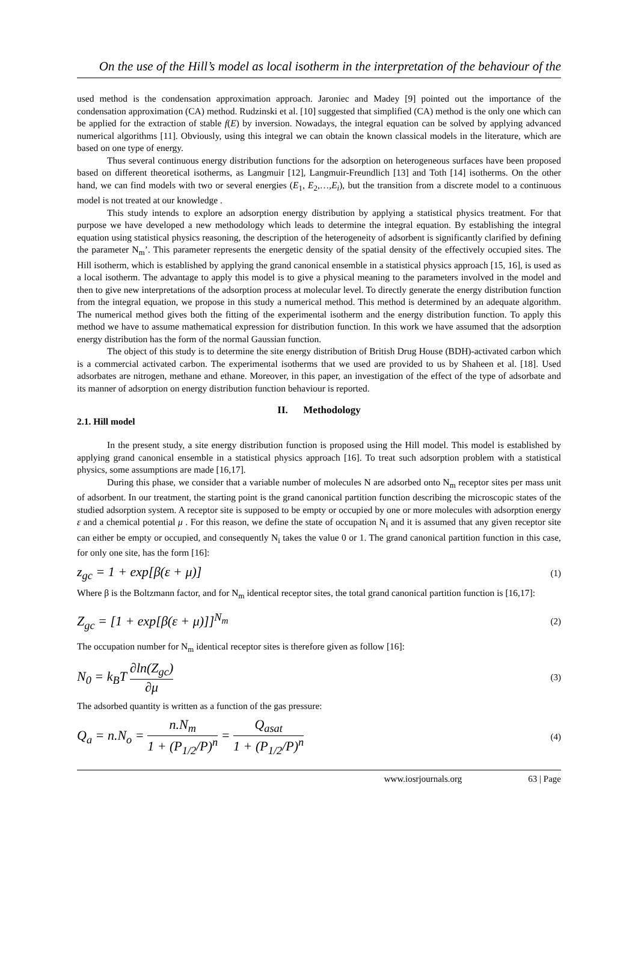On the use of the Hill’s model as local isotherm in the interpretation of the behaviour of the
used method is the condensation approximation approach. Jaroniec and Madey [9] pointed out the importance of the condensation approximation (CA) method. Rudzinski et al. [10] suggested that simplified (CA) method is the only one which can be applied for the extraction of stable f(E) by inversion. Nowadays, the integral equation can be solved by applying advanced numerical algorithms [11]. Obviously, using this integral we can obtain the known classical models in the literature, which are based on one type of energy.
Thus several continuous energy distribution functions for the adsorption on heterogeneous surfaces have been proposed based on different theoretical isotherms, as Langmuir [12], Langmuir-Freundlich [13] and Toth [14] isotherms. On the other hand, we can find models with two or several energies (E<sub>1</sub>, E<sub>2</sub>,…,E<sub>i</sub>), but the transition from a discrete model to a continuous model is not treated at our knowledge .
This study intends to explore an adsorption energy distribution by applying a statistical physics treatment. For that purpose we have developed a new methodology which leads to determine the integral equation. By establishing the integral equation using statistical physics reasoning, the description of the heterogeneity of adsorbent is significantly clarified by defining the parameter N<sub>m</sub>’. This parameter represents the energetic density of the spatial density of the effectively occupied sites. The Hill isotherm, which is established by applying the grand canonical ensemble in a statistical physics approach [15, 16], is used as a local isotherm. The advantage to apply this model is to give a physical meaning to the parameters involved in the model and then to give new interpretations of the adsorption process at molecular level. To directly generate the energy distribution function from the integral equation, we propose in this study a numerical method. This method is determined by an adequate algorithm. The numerical method gives both the fitting of the experimental isotherm and the energy distribution function. To apply this method we have to assume mathematical expression for distribution function. In this work we have assumed that the adsorption energy distribution has the form of the normal Gaussian function.
The object of this study is to determine the site energy distribution of British Drug House (BDH)-activated carbon which is a commercial activated carbon. The experimental isotherms that we used are provided to us by Shaheen et al. [18]. Used adsorbates are nitrogen, methane and ethane. Moreover, in this paper, an investigation of the effect of the type of adsorbate and its manner of adsorption on energy distribution function behaviour is reported.
II. Methodology
2.1. Hill model
In the present study, a site energy distribution function is proposed using the Hill model. This model is established by applying grand canonical ensemble in a statistical physics approach [16]. To treat such adsorption problem with a statistical physics, some assumptions are made [16,17].
During this phase, we consider that a variable number of molecules N are adsorbed onto N<sub>m</sub> receptor sites per mass unit of adsorbent. In our treatment, the starting point is the grand canonical partition function describing the microscopic states of the studied adsorption system. A receptor site is supposed to be empty or occupied by one or more molecules with adsorption energy ε and a chemical potential μ . For this reason, we define the state of occupation N<sub>i</sub> and it is assumed that any given receptor site can either be empty or occupied, and consequently N<sub>i</sub> takes the value 0 or 1. The grand canonical partition function in this case, for only one site, has the form [16]:
z<sub>gc</sub> = 1 + exp[β(ε + μ)] (1)
Where β is the Boltzmann factor, and for N<sub>m</sub> identical receptor sites, the total grand canonical partition function is [16,17]:
Z<sub>gc</sub> = [1 + exp[β(ε + μ)]]<sup>N<sub>m</sub></sup> (2)
The occupation number for N<sub>m</sub> identical receptor sites is therefore given as follow [16]:
N<sub>0</sub> = k<sub>B</sub>T ∂ln(Z<sub>gc</sub>) ∂μ (3)
The adsorbed quantity is written as a function of the gas pressure:
Q<sub>a</sub> = n.N<sub>o</sub> = n.N<sub>m</sub> 1 + (P<sub>1/2</sub>/P)<sup>n</sup> = Q<sub>asat</sub> 1 + (P<sub>1/2</sub>/P)<sup>n</sup> (4)
www.iosrjournals.org 63 | Page